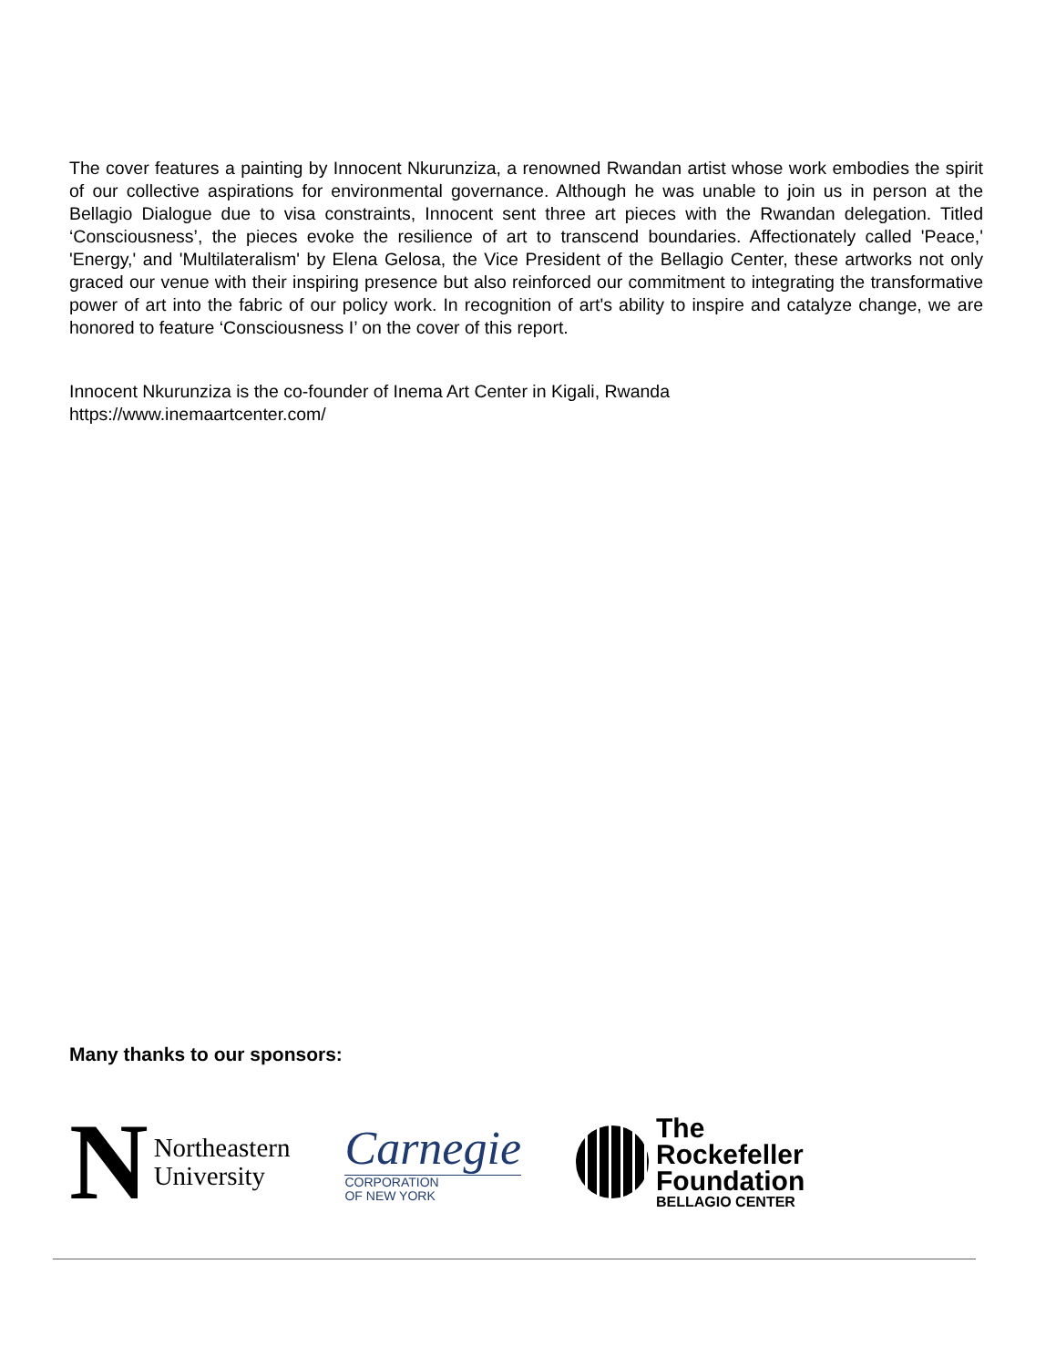The cover features a painting by Innocent Nkurunziza, a renowned Rwandan artist whose work embodies the spirit of our collective aspirations for environmental governance. Although he was unable to join us in person at the Bellagio Dialogue due to visa constraints, Innocent sent three art pieces with the Rwandan delegation. Titled ‘Consciousness’, the pieces evoke the resilience of art to transcend boundaries. Affectionately called 'Peace,' 'Energy,' and 'Multilateralism' by Elena Gelosa, the Vice President of the Bellagio Center, these artworks not only graced our venue with their inspiring presence but also reinforced our commitment to integrating the transformative power of art into the fabric of our policy work. In recognition of art's ability to inspire and catalyze change, we are honored to feature ‘Consciousness I’ on the cover of this report.
Innocent Nkurunziza is the co-founder of Inema Art Center in Kigali, Rwanda
https://www.inemaartcenter.com/
Many thanks to our sponsors:
N
Northeastern
University
Carnegie
CORPORATION
OF NEW YORK
The
Rockefeller
Foundation
BELLAGIO CENTER